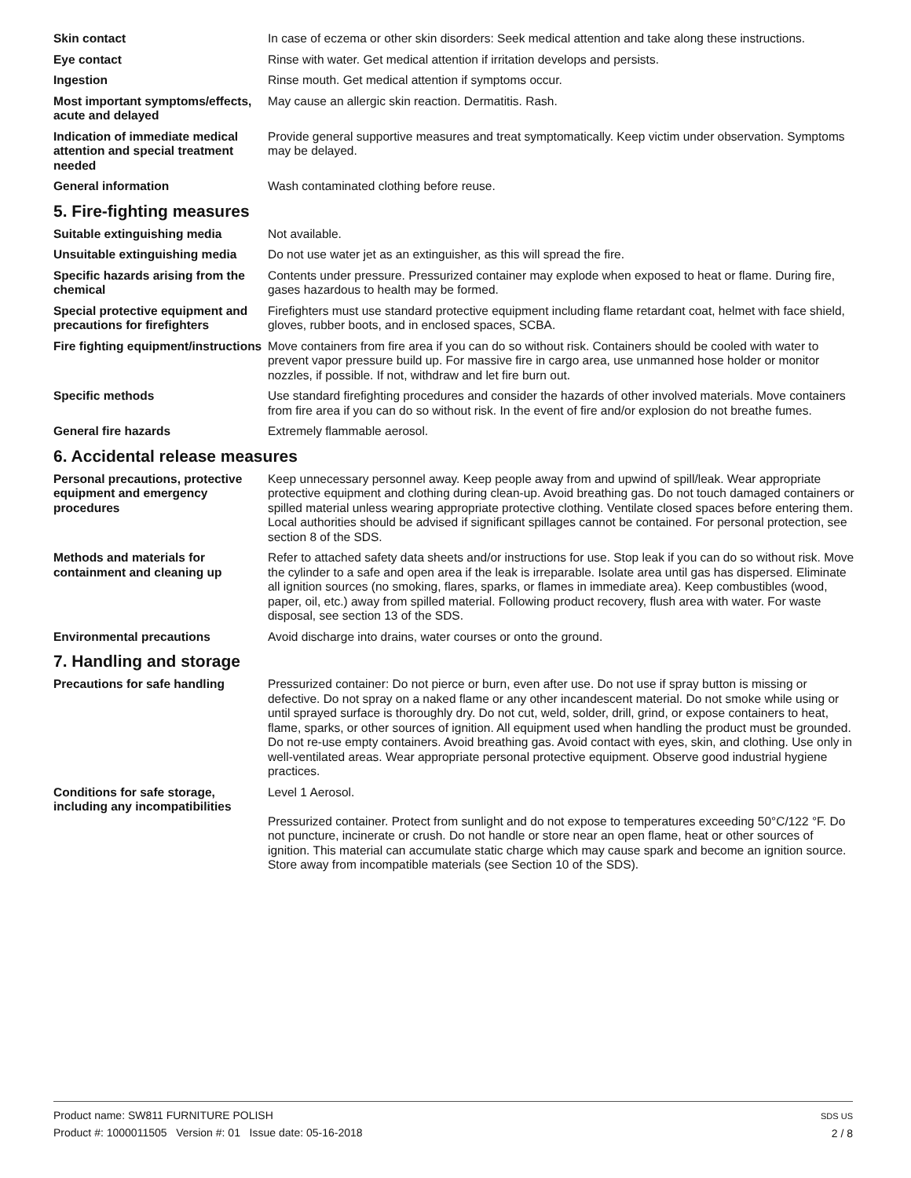Skin contact In case of eczema or other skin disorders: Seek medical attention and take along these instructions.
Eye contact Rinse with water. Get medical attention if irritation develops and persists.
Ingestion Rinse mouth. Get medical attention if symptoms occur.
Most important symptoms/effects, acute and delayed
May cause an allergic skin reaction. Dermatitis. Rash.
Indication of immediate medical attention and special treatment needed
Provide general supportive measures and treat symptomatically. Keep victim under observation. Symptoms may be delayed.
General information Wash contaminated clothing before reuse.
5. Fire-fighting measures
Suitable extinguishing media Not available.
Unsuitable extinguishing media
Do not use water jet as an extinguisher, as this will spread the fire.
Specific hazards arising from the chemical
Contents under pressure. Pressurized container may explode when exposed to heat or flame. During fire, gases hazardous to health may be formed.
Special protective equipment and precautions for firefighters
Firefighters must use standard protective equipment including flame retardant coat, helmet with face shield, gloves, rubber boots, and in enclosed spaces, SCBA.
Fire fighting equipment/instructions
Move containers from fire area if you can do so without risk. Containers should be cooled with water to prevent vapor pressure build up. For massive fire in cargo area, use unmanned hose holder or monitor nozzles, if possible. If not, withdraw and let fire burn out.
Specific methods Use standard firefighting procedures and consider the hazards of other involved materials. Move containers from fire area if you can do so without risk. In the event of fire and/or explosion do not breathe fumes.
General fire hazards Extremely flammable aerosol.
6. Accidental release measures
Personal precautions, protective equipment and emergency procedures
Keep unnecessary personnel away. Keep people away from and upwind of spill/leak. Wear appropriate protective equipment and clothing during clean-up. Avoid breathing gas. Do not touch damaged containers or spilled material unless wearing appropriate protective clothing. Ventilate closed spaces before entering them. Local authorities should be advised if significant spillages cannot be contained. For personal protection, see section 8 of the SDS.
Methods and materials for containment and cleaning up
Refer to attached safety data sheets and/or instructions for use. Stop leak if you can do so without risk. Move the cylinder to a safe and open area if the leak is irreparable. Isolate area until gas has dispersed. Eliminate all ignition sources (no smoking, flares, sparks, or flames in immediate area). Keep combustibles (wood, paper, oil, etc.) away from spilled material. Following product recovery, flush area with water. For waste disposal, see section 13 of the SDS.
Environmental precautions Avoid discharge into drains, water courses or onto the ground.
7. Handling and storage
Precautions for safe handling Pressurized container: Do not pierce or burn, even after use. Do not use if spray button is missing or defective. Do not spray on a naked flame or any other incandescent material. Do not smoke while using or until sprayed surface is thoroughly dry. Do not cut, weld, solder, drill, grind, or expose containers to heat, flame, sparks, or other sources of ignition. All equipment used when handling the product must be grounded. Do not re-use empty containers. Avoid breathing gas. Avoid contact with eyes, skin, and clothing. Use only in well-ventilated areas. Wear appropriate personal protective equipment. Observe good industrial hygiene practices.
Conditions for safe storage, including any incompatibilities
Level 1 Aerosol.
Pressurized container. Protect from sunlight and do not expose to temperatures exceeding 50°C/122 °F. Do not puncture, incinerate or crush. Do not handle or store near an open flame, heat or other sources of ignition. This material can accumulate static charge which may cause spark and become an ignition source. Store away from incompatible materials (see Section 10 of the SDS).
Product name: SW811 FURNITURE POLISH
Product #: 1000011505 Version #: 01 Issue date: 05-16-2018
SDS US
2 / 8